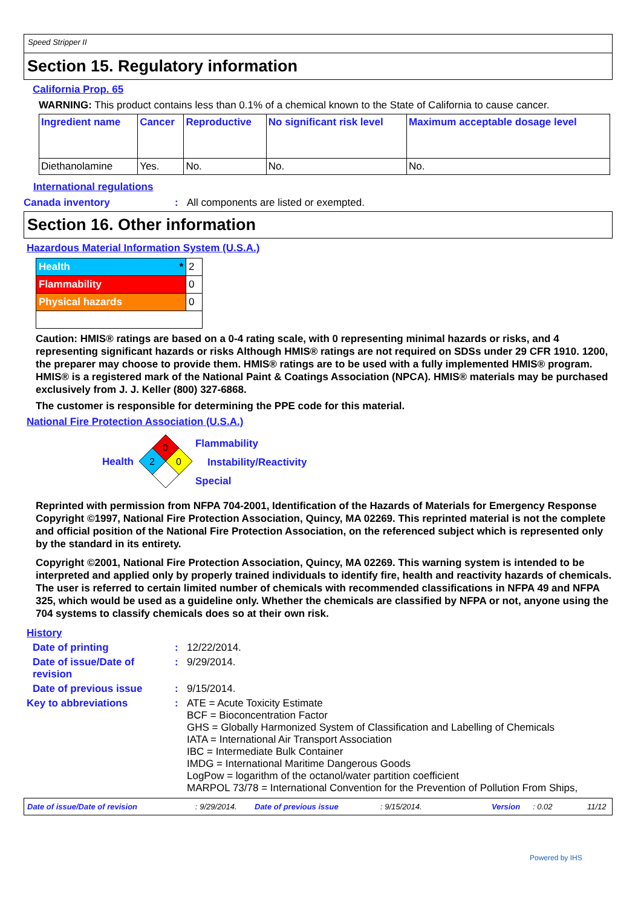Speed Stripper II
Section 15. Regulatory information
California Prop. 65
WARNING: This product contains less than 0.1% of a chemical known to the State of California to cause cancer.
| Ingredient name | Cancer | Reproductive | No significant risk level | Maximum acceptable dosage level |
| --- | --- | --- | --- | --- |
| Diethanolamine | Yes. | No. | No. | No. |
International regulations
Canada inventory: All components are listed or exempted.
Section 16. Other information
Hazardous Material Information System (U.S.A.)
| Health * | 2 |
| Flammability | 0 |
| Physical hazards | 0 |
Caution: HMIS® ratings are based on a 0-4 rating scale, with 0 representing minimal hazards or risks, and 4 representing significant hazards or risks Although HMIS® ratings are not required on SDSs under 29 CFR 1910. 1200, the preparer may choose to provide them. HMIS® ratings are to be used with a fully implemented HMIS® program. HMIS® is a registered mark of the National Paint & Coatings Association (NPCA). HMIS® materials may be purchased exclusively from J. J. Keller (800) 327-6868.
The customer is responsible for determining the PPE code for this material.
National Fire Protection Association (U.S.A.)
Health
0
2
0
Flammability
Instability/Reactivity
Special
Reprinted with permission from NFPA 704-2001, Identification of the Hazards of Materials for Emergency Response Copyright ©1997, National Fire Protection Association, Quincy, MA 02269. This reprinted material is not the complete and official position of the National Fire Protection Association, on the referenced subject which is represented only by the standard in its entirety.
Copyright ©2001, National Fire Protection Association, Quincy, MA 02269. This warning system is intended to be interpreted and applied only by properly trained individuals to identify fire, health and reactivity hazards of chemicals. The user is referred to certain limited number of chemicals with recommended classifications in NFPA 49 and NFPA 325, which would be used as a guideline only. Whether the chemicals are classified by NFPA or not, anyone using the 704 systems to classify chemicals does so at their own risk.
History
Date of printing: 12/22/2014.
Date of issue/Date of revision: 9/29/2014.
Date of previous issue: 9/15/2014.
Key to abbreviations: ATE = Acute Toxicity Estimate
BCF = Bioconcentration Factor
GHS = Globally Harmonized System of Classification and Labelling of Chemicals
IATA = International Air Transport Association
IBC = Intermediate Bulk Container
IMDG = International Maritime Dangerous Goods
LogPow = logarithm of the octanol/water partition coefficient
MARPOL 73/78 = International Convention for the Prevention of Pollution From Ships,
Date of issue/Date of revision: 9/29/2014. Date of previous issue: 9/15/2014. Version: 0.02 11/12
Powered by IHS